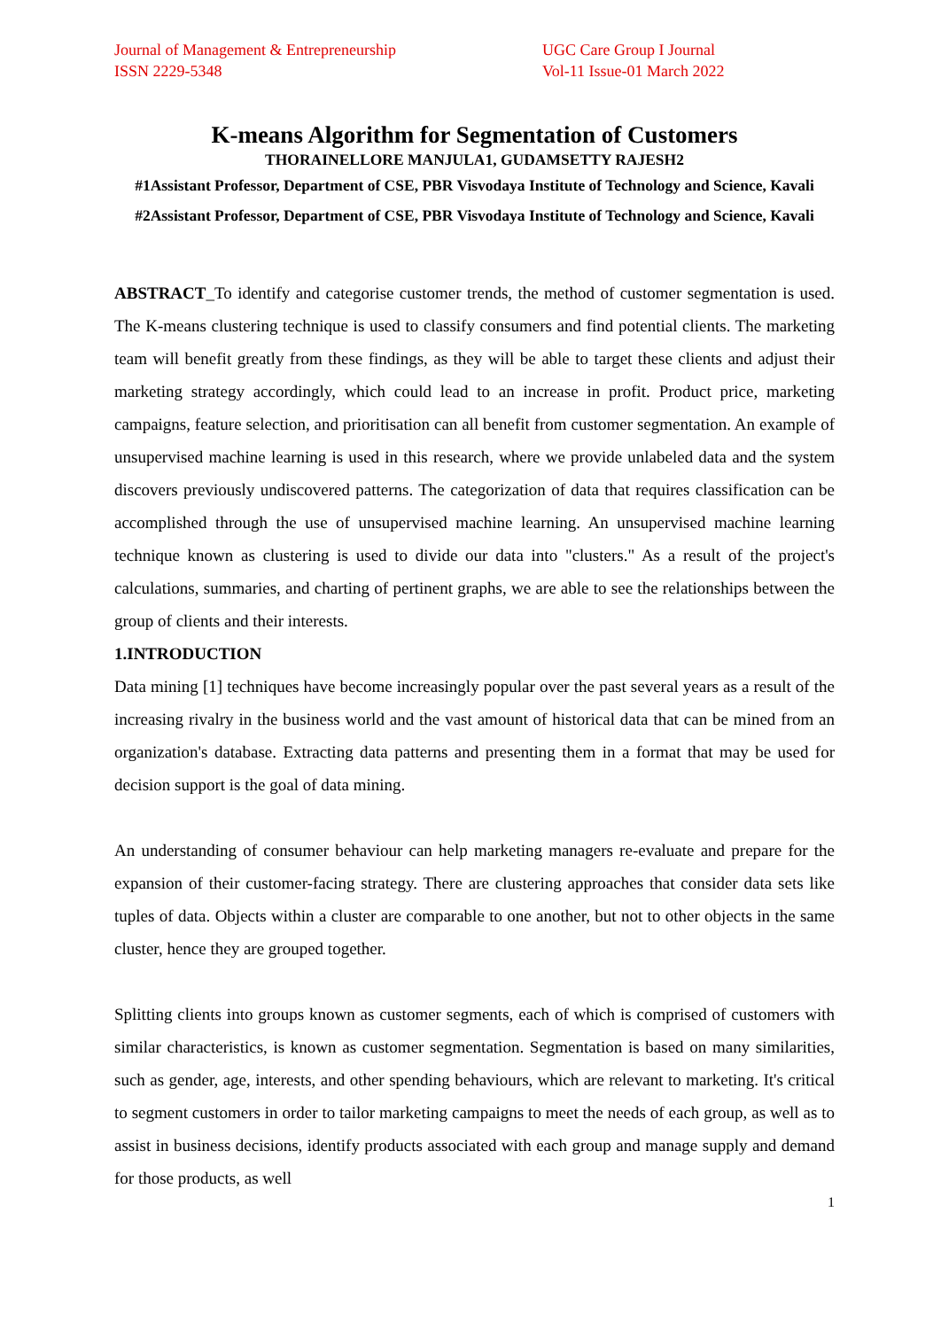Journal of Management & Entrepreneurship
ISSN 2229-5348
UGC Care Group I Journal
Vol-11 Issue-01 March 2022
K-means Algorithm for Segmentation of Customers
THORAINELLORE MANJULA1, GUDAMSETTY RAJESH2
#1Assistant Professor, Department of CSE, PBR Visvodaya Institute of Technology and Science, Kavali
#2Assistant Professor, Department of CSE, PBR Visvodaya Institute of Technology and Science, Kavali
ABSTRACT_To identify and categorise customer trends, the method of customer segmentation is used. The K-means clustering technique is used to classify consumers and find potential clients. The marketing team will benefit greatly from these findings, as they will be able to target these clients and adjust their marketing strategy accordingly, which could lead to an increase in profit. Product price, marketing campaigns, feature selection, and prioritisation can all benefit from customer segmentation. An example of unsupervised machine learning is used in this research, where we provide unlabeled data and the system discovers previously undiscovered patterns. The categorization of data that requires classification can be accomplished through the use of unsupervised machine learning. An unsupervised machine learning technique known as clustering is used to divide our data into "clusters." As a result of the project's calculations, summaries, and charting of pertinent graphs, we are able to see the relationships between the group of clients and their interests.
1.INTRODUCTION
Data mining [1] techniques have become increasingly popular over the past several years as a result of the increasing rivalry in the business world and the vast amount of historical data that can be mined from an organization's database. Extracting data patterns and presenting them in a format that may be used for decision support is the goal of data mining.
An understanding of consumer behaviour can help marketing managers re-evaluate and prepare for the expansion of their customer-facing strategy. There are clustering approaches that consider data sets like tuples of data. Objects within a cluster are comparable to one another, but not to other objects in the same cluster, hence they are grouped together.
Splitting clients into groups known as customer segments, each of which is comprised of customers with similar characteristics, is known as customer segmentation. Segmentation is based on many similarities, such as gender, age, interests, and other spending behaviours, which are relevant to marketing. It's critical to segment customers in order to tailor marketing campaigns to meet the needs of each group, as well as to assist in business decisions, identify products associated with each group and manage supply and demand for those products, as well
1